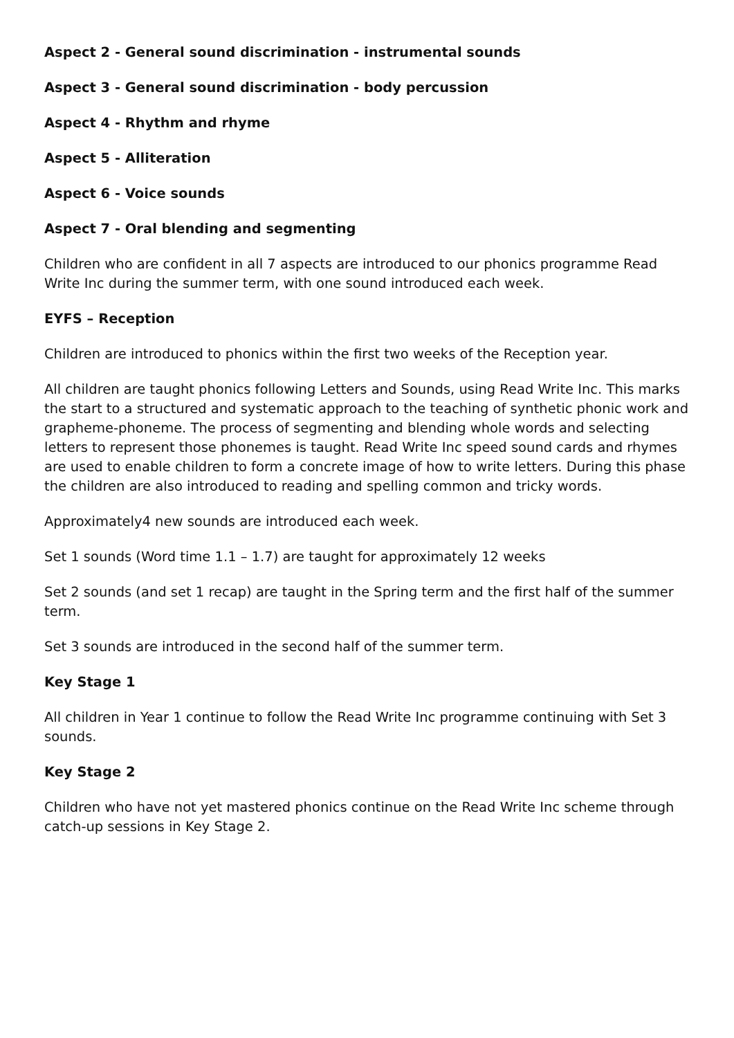Aspect 2 - General sound discrimination - instrumental sounds
Aspect 3 - General sound discrimination - body percussion
Aspect 4 - Rhythm and rhyme
Aspect 5 - Alliteration
Aspect 6 - Voice sounds
Aspect 7 - Oral blending and segmenting
Children who are confident in all 7 aspects are introduced to our phonics programme Read Write Inc during the summer term, with one sound introduced each week.
EYFS – Reception
Children are introduced to phonics within the first two weeks of the Reception year.
All children are taught phonics following Letters and Sounds, using Read Write Inc. This marks the start to a structured and systematic approach to the teaching of synthetic phonic work and grapheme-phoneme. The process of segmenting and blending whole words and selecting letters to represent those phonemes is taught. Read Write Inc speed sound cards and rhymes are used to enable children to form a concrete image of how to write letters. During this phase the children are also introduced to reading and spelling common and tricky words.
Approximately4 new sounds are introduced each week.
Set 1 sounds (Word time 1.1 – 1.7) are taught for approximately 12 weeks
Set 2 sounds (and set 1 recap) are taught in the Spring term and the first half of the summer term.
Set 3 sounds are introduced in the second half of the summer term.
Key Stage 1
All children in Year 1 continue to follow the Read Write Inc programme continuing with Set 3 sounds.
Key Stage 2
Children who have not yet mastered phonics continue on the Read Write Inc scheme through catch-up sessions in Key Stage 2.